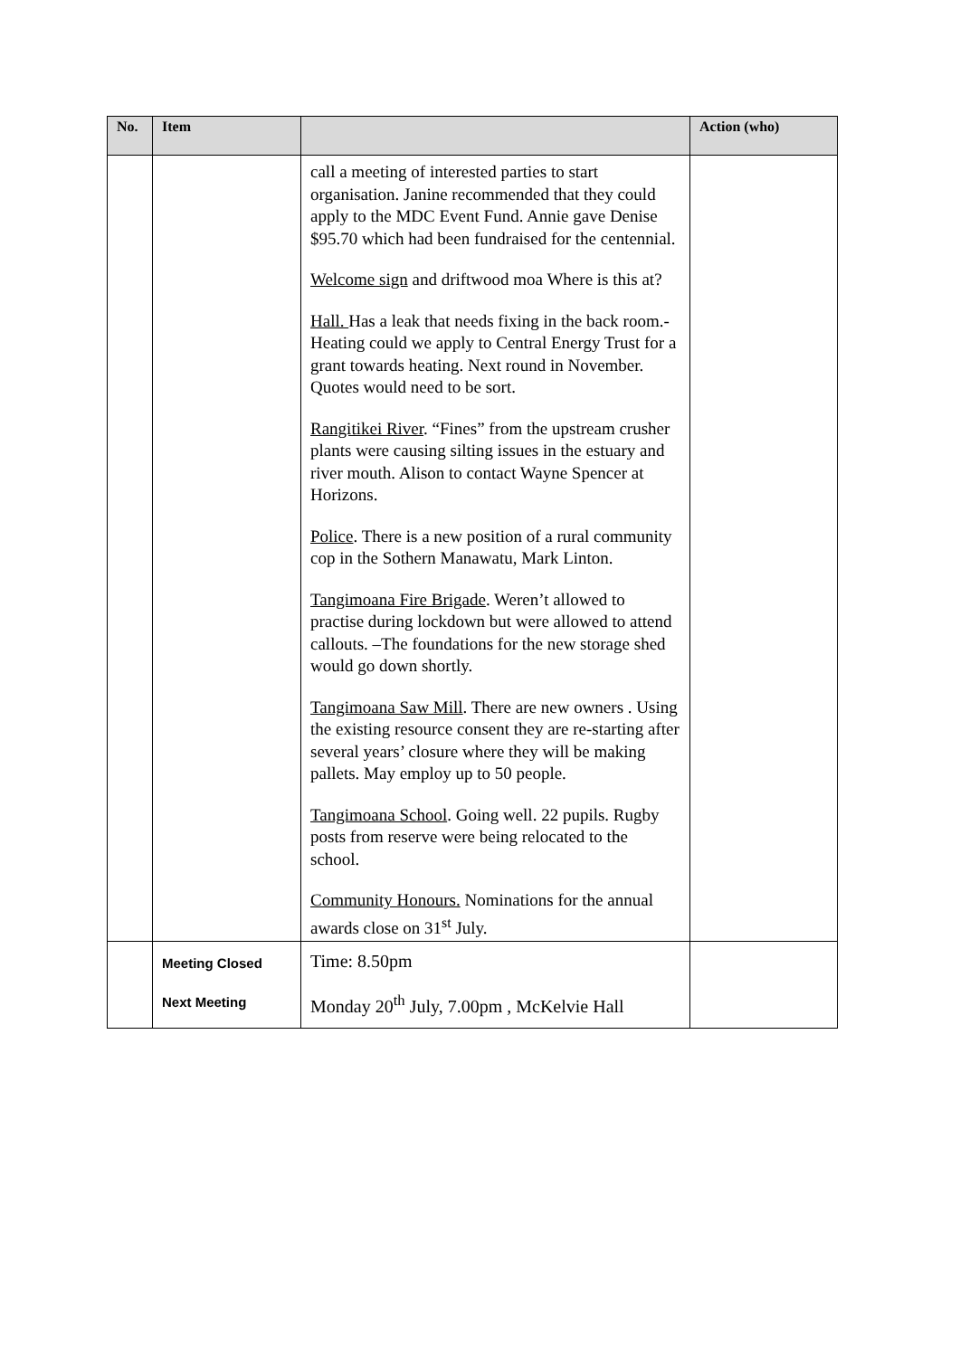| No. | Item | | Action (who) |
| --- | --- | --- | --- |
| | | call a meeting of interested parties to start organisation. Janine recommended that they could apply to the MDC Event Fund. Annie gave Denise $95.70 which had been fundraised for the centennial. Welcome sign and driftwood moa Where is this at? Hall. Has a leak that needs fixing in the back room.-Heating could we apply to Central Energy Trust for a grant towards heating. Next round in November. Quotes would need to be sort. Rangitikei River . “Fines” from the upstream crusher plants were causing silting issues in the estuary and river mouth. Alison to contact Wayne Spencer at Horizons. Police . There is a new position of a rural community cop in the Sothern Manawatu, Mark Linton. Tangimoana Fire Brigade . Weren’t allowed to practise during lockdown but were allowed to attend callouts. –The foundations for the new storage shed would go down shortly. Tangimoana Saw Mill . There are new owners . Using the existing resource consent they are re-starting after several years’ closure where they will be making pallets. May employ up to 50 people. Tangimoana School . Going well. 22 pupils. Rugby posts from reserve were being relocated to the school. Community Honours. Nominations for the annual awards close on 31<sup>st</sup> July. | |
| | Meeting Closed Next Meeting | Time: 8.50pm Monday 20<sup>th</sup> July, 7.00pm , McKelvie Hall | |